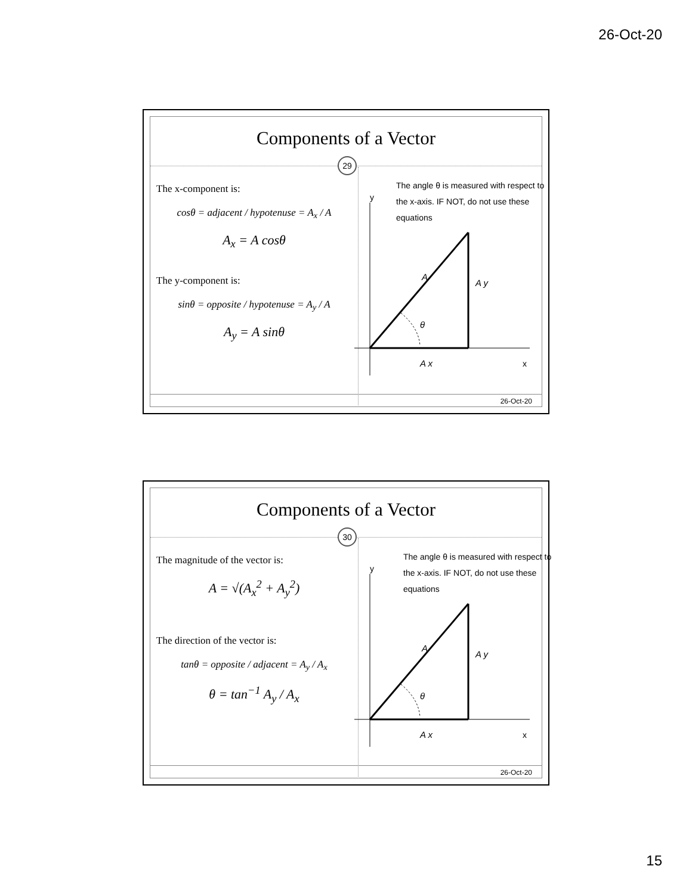26-Oct-20
Components of a Vector
29
The x-component is:
cosθ = adjacent / hypotenuse = A<sub>x</sub> / A
A<sub>x</sub> = A cosθ
The y-component is:
sinθ = opposite / hypotenuse = A<sub>y</sub> / A
A<sub>y</sub> = A sinθ
y
x
A
A y
θ
A x
The angle θ is measured with respect to the x-axis. IF NOT, do not use these equations
26-Oct-20
Components of a Vector
30
The magnitude of the vector is:
A = √(A<sub>x</sub><sup>2</sup> + A<sub>y</sub><sup>2</sup>)
The direction of the vector is:
tanθ = opposite / adjacent = A<sub>y</sub> / A<sub>x</sub>
θ = tan<sup>−1</sup> A<sub>y</sub> / A<sub>x</sub>
y
x
A
A y
θ
A x
The angle θ is measured with respect to the x-axis. IF NOT, do not use these equations
26-Oct-20
15